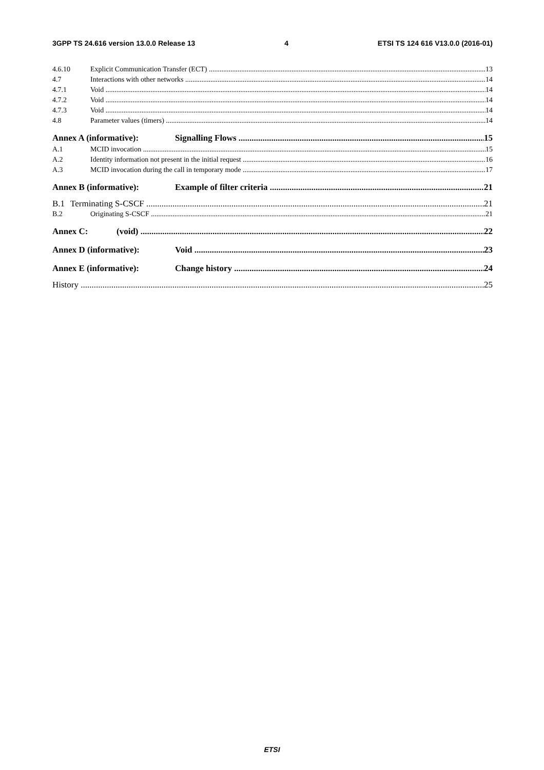3GPP TS 24.616 version 13.0.0 Release 13 4 ETSI TS 124 616 V13.0.0 (2016-01)
4.6.10 Explicit Communication Transfer (ECT) 13
4.7 Interactions with other networks 14
4.7.1 Void 14
4.7.2 Void 14
4.7.3 Void 14
4.8 Parameter values (timers) 14
Annex A (informative): Signalling Flows 15
A.1 MCID invocation 15
A.2 Identity information not present in the initial request 16
A.3 MCID invocation during the call in temporary mode 17
Annex B (informative): Example of filter criteria 21
B.1 Terminating S-CSCF 21
B.2 Originating S-CSCF 21
Annex C: (void) 22
Annex D (informative): Void 23
Annex E (informative): Change history 24
History 25
ETSI